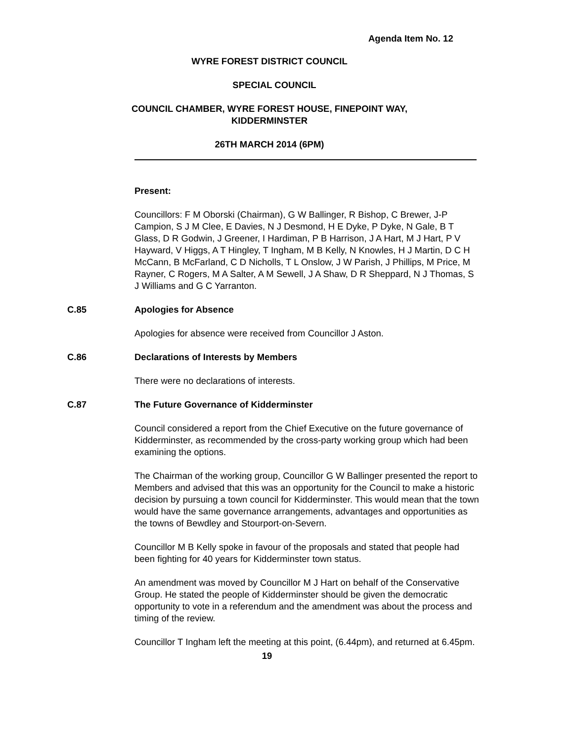Agenda Item No. 12
WYRE FOREST DISTRICT COUNCIL
SPECIAL COUNCIL
COUNCIL CHAMBER, WYRE FOREST HOUSE, FINEPOINT WAY,
KIDDERMINSTER
26TH MARCH 2014 (6PM)
Present:
Councillors: F M Oborski (Chairman), G W Ballinger, R Bishop, C Brewer, J-P Campion, S J M Clee, E Davies, N J Desmond, H E Dyke, P Dyke, N Gale, B T Glass, D R Godwin, J Greener, I Hardiman, P B Harrison, J A Hart, M J Hart, P V Hayward, V Higgs, A T Hingley, T Ingham, M B Kelly, N Knowles, H J Martin, D C H McCann, B McFarland, C D Nicholls, T L Onslow, J W Parish, J Phillips, M Price, M Rayner, C Rogers, M A Salter, A M Sewell, J A Shaw, D R Sheppard, N J Thomas, S J Williams and G C Yarranton.
C.85 Apologies for Absence
Apologies for absence were received from Councillor J Aston.
C.86 Declarations of Interests by Members
There were no declarations of interests.
C.87 The Future Governance of Kidderminster
Council considered a report from the Chief Executive on the future governance of Kidderminster, as recommended by the cross-party working group which had been examining the options.
The Chairman of the working group, Councillor G W Ballinger presented the report to Members and advised that this was an opportunity for the Council to make a historic decision by pursuing a town council for Kidderminster. This would mean that the town would have the same governance arrangements, advantages and opportunities as the towns of Bewdley and Stourport-on-Severn.
Councillor M B Kelly spoke in favour of the proposals and stated that people had been fighting for 40 years for Kidderminster town status.
An amendment was moved by Councillor M J Hart on behalf of the Conservative Group. He stated the people of Kidderminster should be given the democratic opportunity to vote in a referendum and the amendment was about the process and timing of the review.
Councillor T Ingham left the meeting at this point, (6.44pm), and returned at 6.45pm.
19